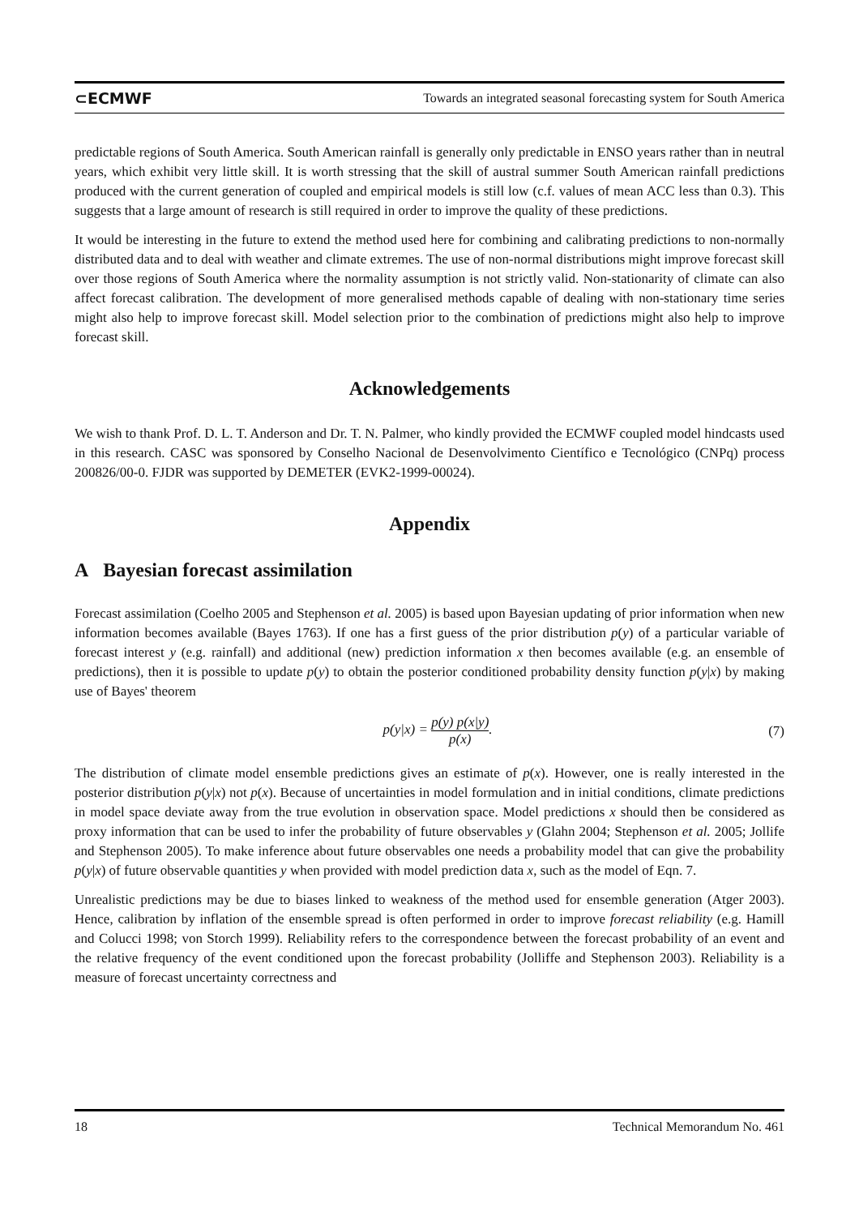⊂ECMWF Towards an integrated seasonal forecasting system for South America
predictable regions of South America. South American rainfall is generally only predictable in ENSO years rather than in neutral years, which exhibit very little skill. It is worth stressing that the skill of austral summer South American rainfall predictions produced with the current generation of coupled and empirical models is still low (c.f. values of mean ACC less than 0.3). This suggests that a large amount of research is still required in order to improve the quality of these predictions.
It would be interesting in the future to extend the method used here for combining and calibrating predictions to non-normally distributed data and to deal with weather and climate extremes. The use of non-normal distributions might improve forecast skill over those regions of South America where the normality assumption is not strictly valid. Non-stationarity of climate can also affect forecast calibration. The development of more generalised methods capable of dealing with non-stationary time series might also help to improve forecast skill. Model selection prior to the combination of predictions might also help to improve forecast skill.
Acknowledgements
We wish to thank Prof. D. L. T. Anderson and Dr. T. N. Palmer, who kindly provided the ECMWF coupled model hindcasts used in this research. CASC was sponsored by Conselho Nacional de Desenvolvimento Científico e Tecnológico (CNPq) process 200826/00-0. FJDR was supported by DEMETER (EVK2-1999-00024).
Appendix
A Bayesian forecast assimilation
Forecast assimilation (Coelho 2005 and Stephenson et al. 2005) is based upon Bayesian updating of prior information when new information becomes available (Bayes 1763). If one has a first guess of the prior distribution p(y) of a particular variable of forecast interest y (e.g. rainfall) and additional (new) prediction information x then becomes available (e.g. an ensemble of predictions), then it is possible to update p(y) to obtain the posterior conditioned probability density function p(y|x) by making use of Bayes' theorem
p(y|x) = p(y) p(x|y) p(x). (7)
The distribution of climate model ensemble predictions gives an estimate of p(x). However, one is really interested in the posterior distribution p(y|x) not p(x). Because of uncertainties in model formulation and in initial conditions, climate predictions in model space deviate away from the true evolution in observation space. Model predictions x should then be considered as proxy information that can be used to infer the probability of future observables y (Glahn 2004; Stephenson et al. 2005; Jollife and Stephenson 2005). To make inference about future observables one needs a probability model that can give the probability p(y|x) of future observable quantities y when provided with model prediction data x, such as the model of Eqn. 7.
Unrealistic predictions may be due to biases linked to weakness of the method used for ensemble generation (Atger 2003). Hence, calibration by inflation of the ensemble spread is often performed in order to improve forecast reliability (e.g. Hamill and Colucci 1998; von Storch 1999). Reliability refers to the correspondence between the forecast probability of an event and the relative frequency of the event conditioned upon the forecast probability (Jolliffe and Stephenson 2003). Reliability is a measure of forecast uncertainty correctness and
18 Technical Memorandum No. 461